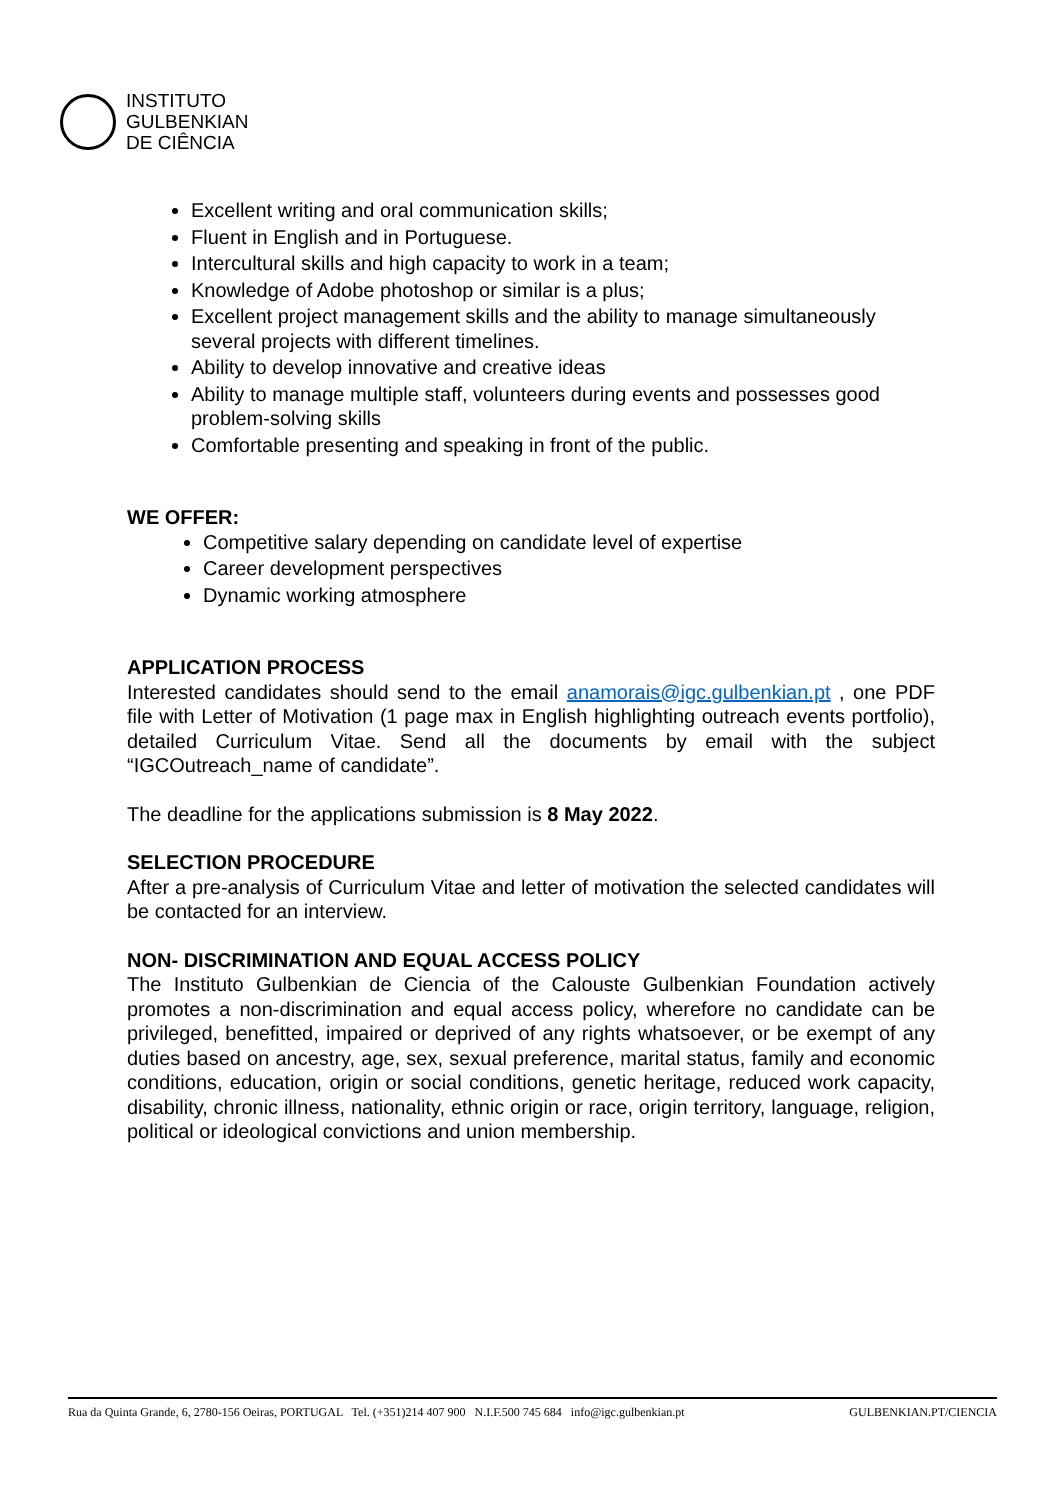INSTITUTO
GULBENKIAN
DE CIÊNCIA
Excellent writing and oral communication skills;
Fluent in English and in Portuguese.
Intercultural skills and high capacity to work in a team;
Knowledge of Adobe photoshop or similar is a plus;
Excellent project management skills and the ability to manage simultaneously several projects with different timelines.
Ability to develop innovative and creative ideas
Ability to manage multiple staff, volunteers during events and possesses good problem-solving skills
Comfortable presenting and speaking in front of the public.
WE OFFER:
Competitive salary depending on candidate level of expertise
Career development perspectives
Dynamic working atmosphere
APPLICATION PROCESS
Interested candidates should send to the email anamorais@igc.gulbenkian.pt , one PDF file with Letter of Motivation (1 page max in English highlighting outreach events portfolio), detailed Curriculum Vitae. Send all the documents by email with the subject “IGCOutreach_name of candidate”.
The deadline for the applications submission is 8 May 2022.
SELECTION PROCEDURE
After a pre-analysis of Curriculum Vitae and letter of motivation the selected candidates will be contacted for an interview.
NON- DISCRIMINATION AND EQUAL ACCESS POLICY
The Instituto Gulbenkian de Ciencia of the Calouste Gulbenkian Foundation actively promotes a non-discrimination and equal access policy, wherefore no candidate can be privileged, benefitted, impaired or deprived of any rights whatsoever, or be exempt of any duties based on ancestry, age, sex, sexual preference, marital status, family and economic conditions, education, origin or social conditions, genetic heritage, reduced work capacity, disability, chronic illness, nationality, ethnic origin or race, origin territory, language, religion, political or ideological convictions and union membership.
Rua da Quinta Grande, 6, 2780-156 Oeiras, PORTUGAL Tel. (+351)214 407 900 N.I.F.500 745 684 info@igc.gulbenkian.pt GULBENKIAN.PT/CIENCIA